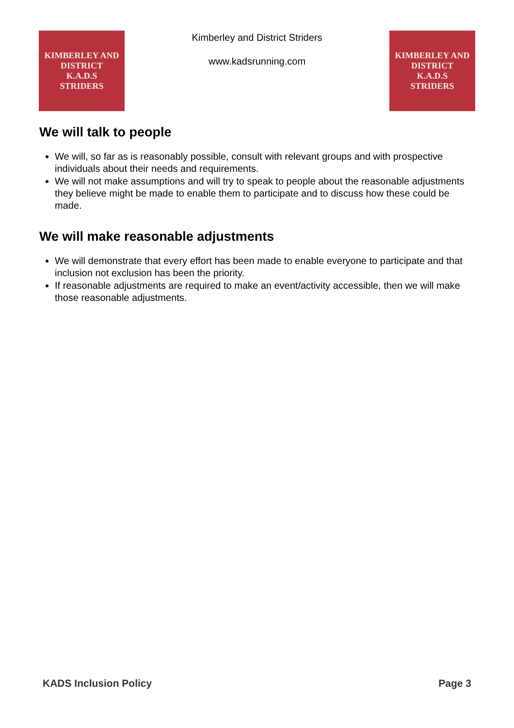KIMBERLEY AND DISTRICT
K.A.D.S
STRIDERS
Kimberley and District Striders
www.kadsrunning.com
KIMBERLEY AND DISTRICT
K.A.D.S
STRIDERS
We will talk to people
We will, so far as is reasonably possible, consult with relevant groups and with prospective individuals about their needs and requirements.
We will not make assumptions and will try to speak to people about the reasonable adjustments they believe might be made to enable them to participate and to discuss how these could be made.
We will make reasonable adjustments
We will demonstrate that every effort has been made to enable everyone to participate and that inclusion not exclusion has been the priority.
If reasonable adjustments are required to make an event/activity accessible, then we will make those reasonable adjustments.
KADS Inclusion Policy Page 3